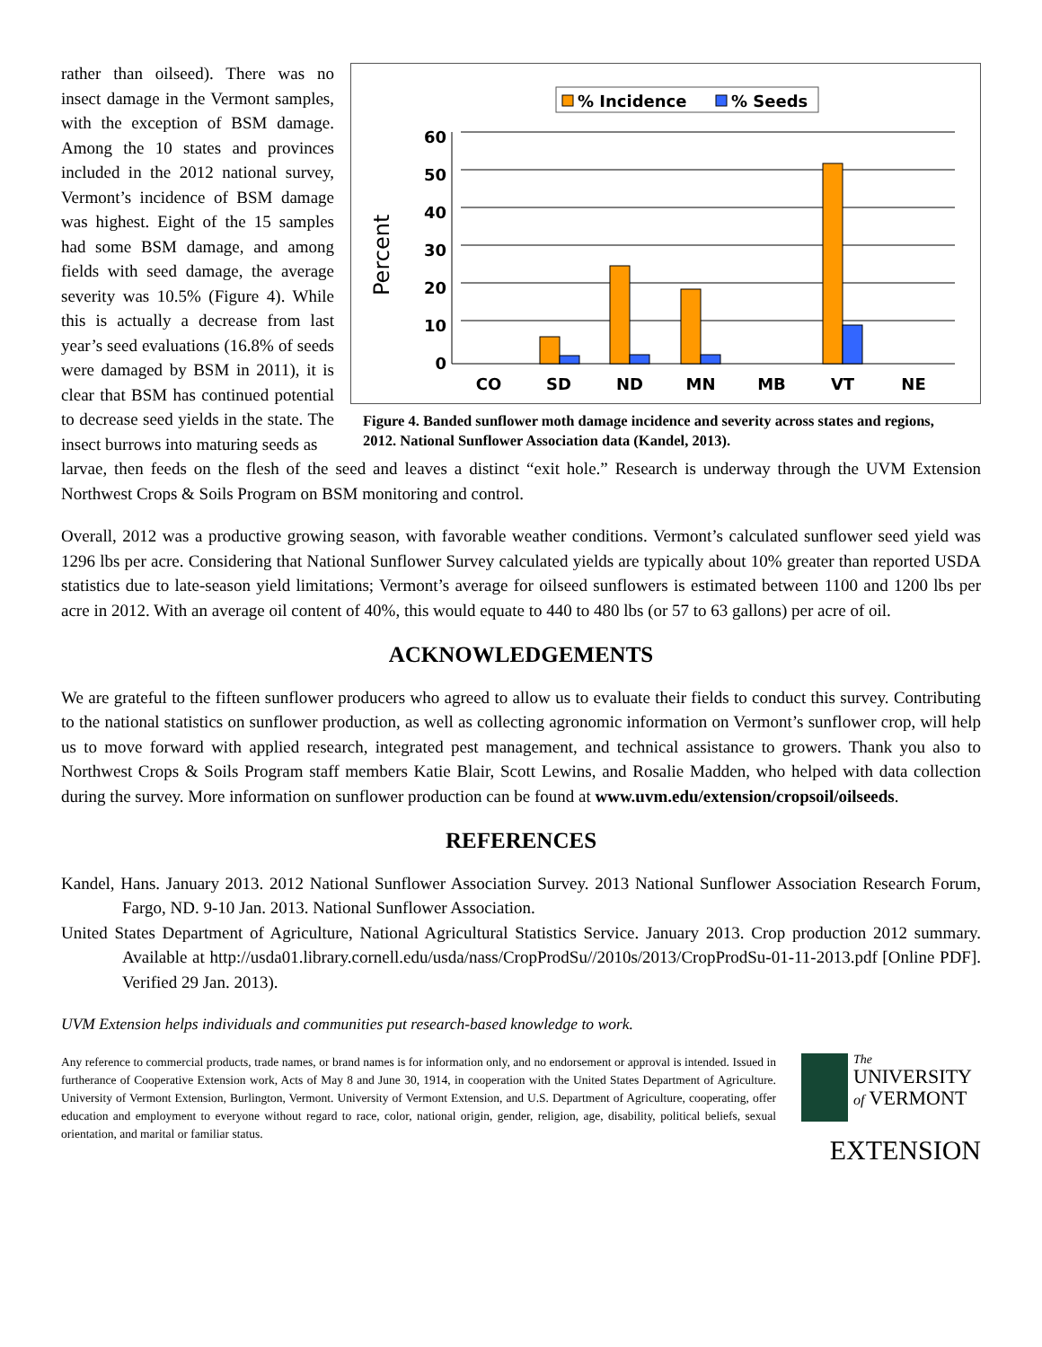rather than oilseed). There was no insect damage in the Vermont samples, with the exception of BSM damage. Among the 10 states and provinces included in the 2012 national survey, Vermont’s incidence of BSM damage was highest. Eight of the 15 samples had some BSM damage, and among fields with seed damage, the average severity was 10.5% (Figure 4). While this is actually a decrease from last year’s seed evaluations (16.8% of seeds were damaged by BSM in 2011), it is clear that BSM has continued potential to decrease seed yields in the state. The insect burrows into maturing seeds as
% Incidence
% Seeds
Percent
60
50
40
30
20
10
0
CO
SD
ND
MN
MB
VT
NE
Figure 4. Banded sunflower moth damage incidence and severity across states and regions, 2012. National Sunflower Association data (Kandel, 2013).
larvae, then feeds on the flesh of the seed and leaves a distinct “exit hole.” Research is underway through the UVM Extension Northwest Crops & Soils Program on BSM monitoring and control.
Overall, 2012 was a productive growing season, with favorable weather conditions. Vermont’s calculated sunflower seed yield was 1296 lbs per acre. Considering that National Sunflower Survey calculated yields are typically about 10% greater than reported USDA statistics due to late-season yield limitations; Vermont’s average for oilseed sunflowers is estimated between 1100 and 1200 lbs per acre in 2012. With an average oil content of 40%, this would equate to 440 to 480 lbs (or 57 to 63 gallons) per acre of oil.
ACKNOWLEDGEMENTS
We are grateful to the fifteen sunflower producers who agreed to allow us to evaluate their fields to conduct this survey. Contributing to the national statistics on sunflower production, as well as collecting agronomic information on Vermont’s sunflower crop, will help us to move forward with applied research, integrated pest management, and technical assistance to growers. Thank you also to Northwest Crops & Soils Program staff members Katie Blair, Scott Lewins, and Rosalie Madden, who helped with data collection during the survey. More information on sunflower production can be found at www.uvm.edu/extension/cropsoil/oilseeds.
REFERENCES
Kandel, Hans. January 2013. 2012 National Sunflower Association Survey. 2013 National Sunflower Association Research Forum, Fargo, ND. 9-10 Jan. 2013. National Sunflower Association.
United States Department of Agriculture, National Agricultural Statistics Service. January 2013. Crop production 2012 summary. Available at http://usda01.library.cornell.edu/usda/nass/CropProdSu//2010s/2013/CropProdSu-01-11-2013.pdf [Online PDF]. Verified 29 Jan. 2013).
UVM Extension helps individuals and communities put research-based knowledge to work.
Any reference to commercial products, trade names, or brand names is for information only, and no endorsement or approval is intended. Issued in furtherance of Cooperative Extension work, Acts of May 8 and June 30, 1914, in cooperation with the United States Department of Agriculture. University of Vermont Extension, Burlington, Vermont. University of Vermont Extension, and U.S. Department of Agriculture, cooperating, offer education and employment to everyone without regard to race, color, national origin, gender, religion, age, disability, political beliefs, sexual orientation, and marital or familiar status.
The
UNIVERSITY
of VERMONT
EXTENSION